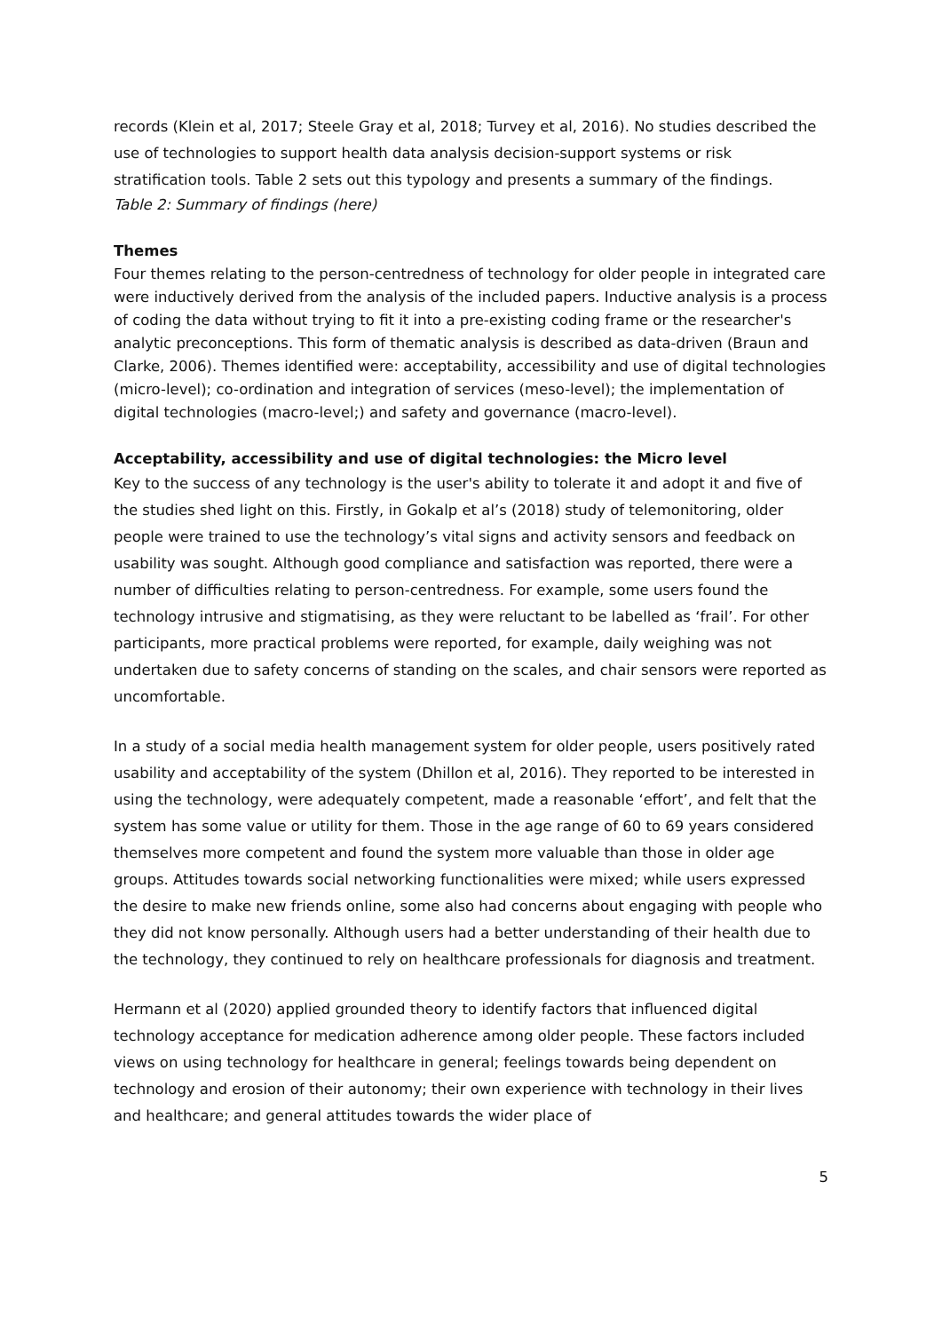records (Klein et al, 2017; Steele Gray et al, 2018; Turvey et al, 2016). No studies described the use of technologies to support health data analysis decision-support systems or risk stratification tools. Table 2 sets out this typology and presents a summary of the findings.
Table 2: Summary of findings (here)
Themes
Four themes relating to the person-centredness of technology for older people in integrated care were inductively derived from the analysis of the included papers. Inductive analysis is a process of coding the data without trying to fit it into a pre-existing coding frame or the researcher's analytic preconceptions. This form of thematic analysis is described as data-driven (Braun and Clarke, 2006). Themes identified were: acceptability, accessibility and use of digital technologies (micro-level); co-ordination and integration of services (meso-level); the implementation of digital technologies (macro-level;) and safety and governance (macro-level).
Acceptability, accessibility and use of digital technologies: the Micro level
Key to the success of any technology is the user's ability to tolerate it and adopt it and five of the studies shed light on this. Firstly, in Gokalp et al’s (2018) study of telemonitoring, older people were trained to use the technology’s vital signs and activity sensors and feedback on usability was sought. Although good compliance and satisfaction was reported, there were a number of difficulties relating to person-centredness. For example, some users found the technology intrusive and stigmatising, as they were reluctant to be labelled as ‘frail’. For other participants, more practical problems were reported, for example, daily weighing was not undertaken due to safety concerns of standing on the scales, and chair sensors were reported as uncomfortable.
In a study of a social media health management system for older people, users positively rated usability and acceptability of the system (Dhillon et al, 2016). They reported to be interested in using the technology, were adequately competent, made a reasonable ‘effort’, and felt that the system has some value or utility for them. Those in the age range of 60 to 69 years considered themselves more competent and found the system more valuable than those in older age groups. Attitudes towards social networking functionalities were mixed; while users expressed the desire to make new friends online, some also had concerns about engaging with people who they did not know personally. Although users had a better understanding of their health due to the technology, they continued to rely on healthcare professionals for diagnosis and treatment.
Hermann et al (2020) applied grounded theory to identify factors that influenced digital technology acceptance for medication adherence among older people. These factors included views on using technology for healthcare in general; feelings towards being dependent on technology and erosion of their autonomy; their own experience with technology in their lives and healthcare; and general attitudes towards the wider place of
5